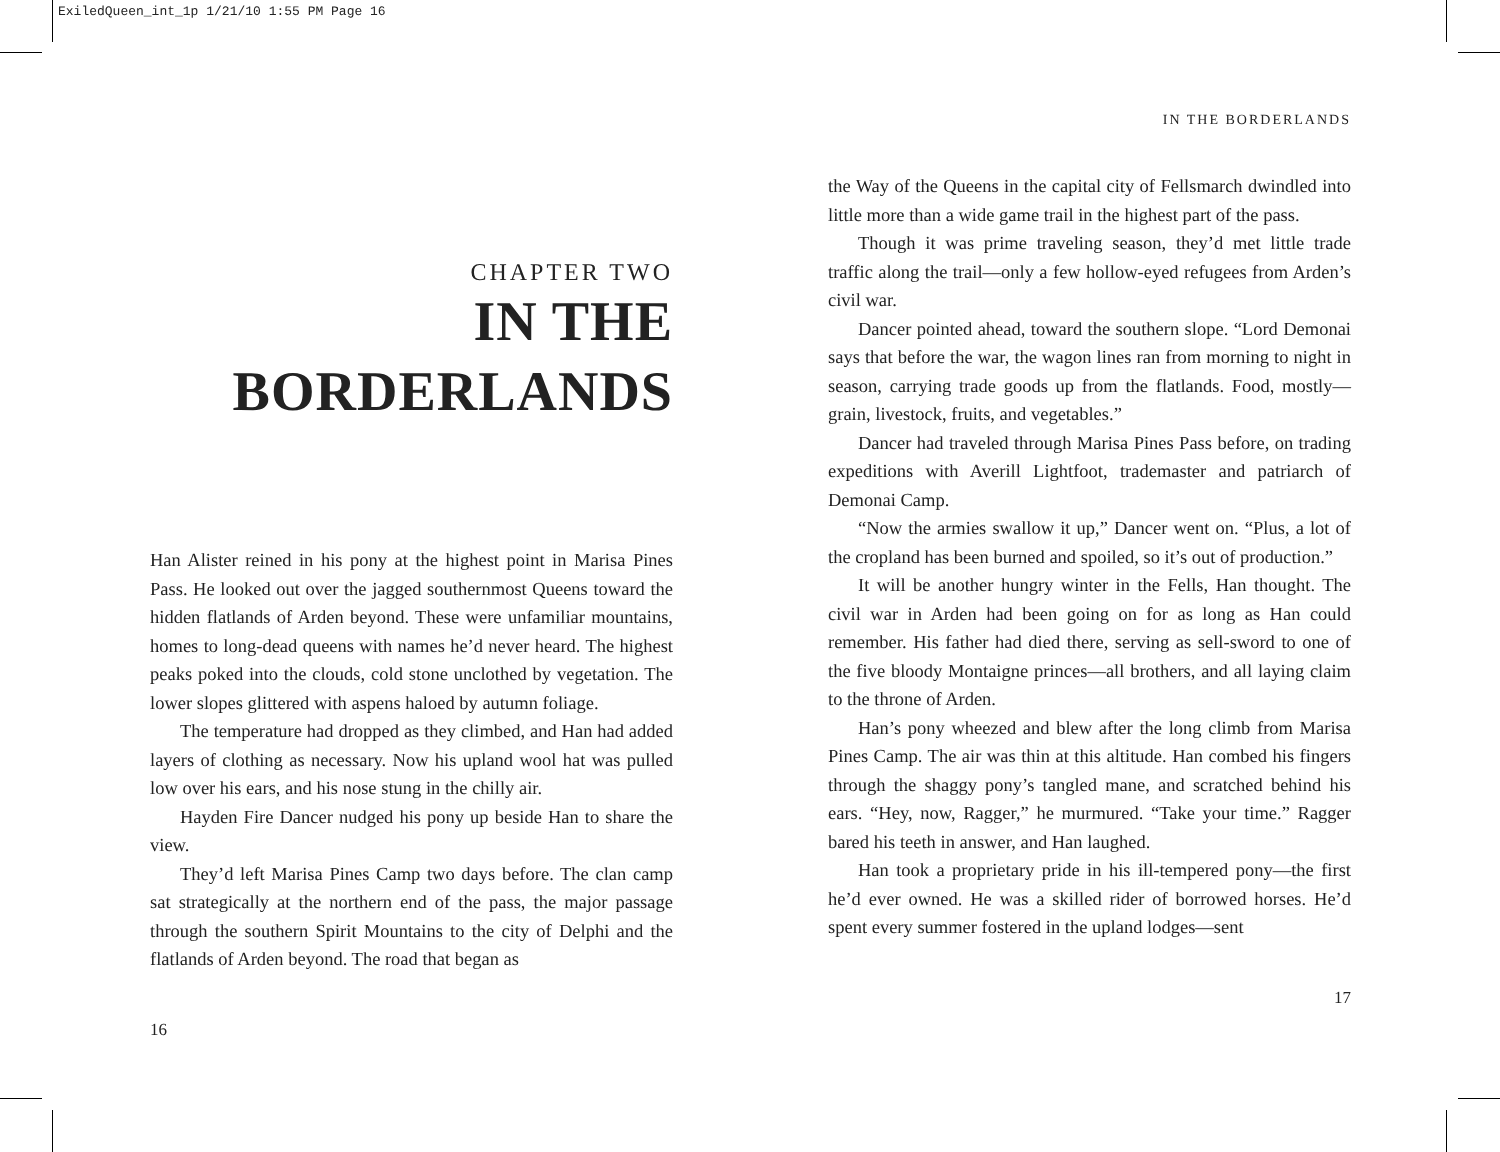ExiledQueen_int_1p 1/21/10 1:55 PM Page 16
CHAPTER TWO
IN THE
BORDERLANDS
Han Alister reined in his pony at the highest point in Marisa Pines Pass. He looked out over the jagged southernmost Queens toward the hidden flatlands of Arden beyond. These were unfamiliar mountains, homes to long-dead queens with names he’d never heard. The highest peaks poked into the clouds, cold stone unclothed by vegetation. The lower slopes glittered with aspens haloed by autumn foliage.
The temperature had dropped as they climbed, and Han had added layers of clothing as necessary. Now his upland wool hat was pulled low over his ears, and his nose stung in the chilly air.
Hayden Fire Dancer nudged his pony up beside Han to share the view.
They’d left Marisa Pines Camp two days before. The clan camp sat strategically at the northern end of the pass, the major passage through the southern Spirit Mountains to the city of Delphi and the flatlands of Arden beyond. The road that began as
16
IN THE BORDERLANDS
the Way of the Queens in the capital city of Fellsmarch dwindled into little more than a wide game trail in the highest part of the pass.
Though it was prime traveling season, they’d met little trade traffic along the trail—only a few hollow-eyed refugees from Arden’s civil war.
Dancer pointed ahead, toward the southern slope. “Lord Demonai says that before the war, the wagon lines ran from morning to night in season, carrying trade goods up from the flatlands. Food, mostly—grain, livestock, fruits, and vegetables.”
Dancer had traveled through Marisa Pines Pass before, on trading expeditions with Averill Lightfoot, trademaster and patriarch of Demonai Camp.
“Now the armies swallow it up,” Dancer went on. “Plus, a lot of the cropland has been burned and spoiled, so it’s out of production.”
It will be another hungry winter in the Fells, Han thought. The civil war in Arden had been going on for as long as Han could remember. His father had died there, serving as sell-sword to one of the five bloody Montaigne princes—all brothers, and all laying claim to the throne of Arden.
Han’s pony wheezed and blew after the long climb from Marisa Pines Camp. The air was thin at this altitude. Han combed his fingers through the shaggy pony’s tangled mane, and scratched behind his ears. “Hey, now, Ragger,” he murmured. “Take your time.” Ragger bared his teeth in answer, and Han laughed.
Han took a proprietary pride in his ill-tempered pony—the first he’d ever owned. He was a skilled rider of borrowed horses. He’d spent every summer fostered in the upland lodges—sent
17